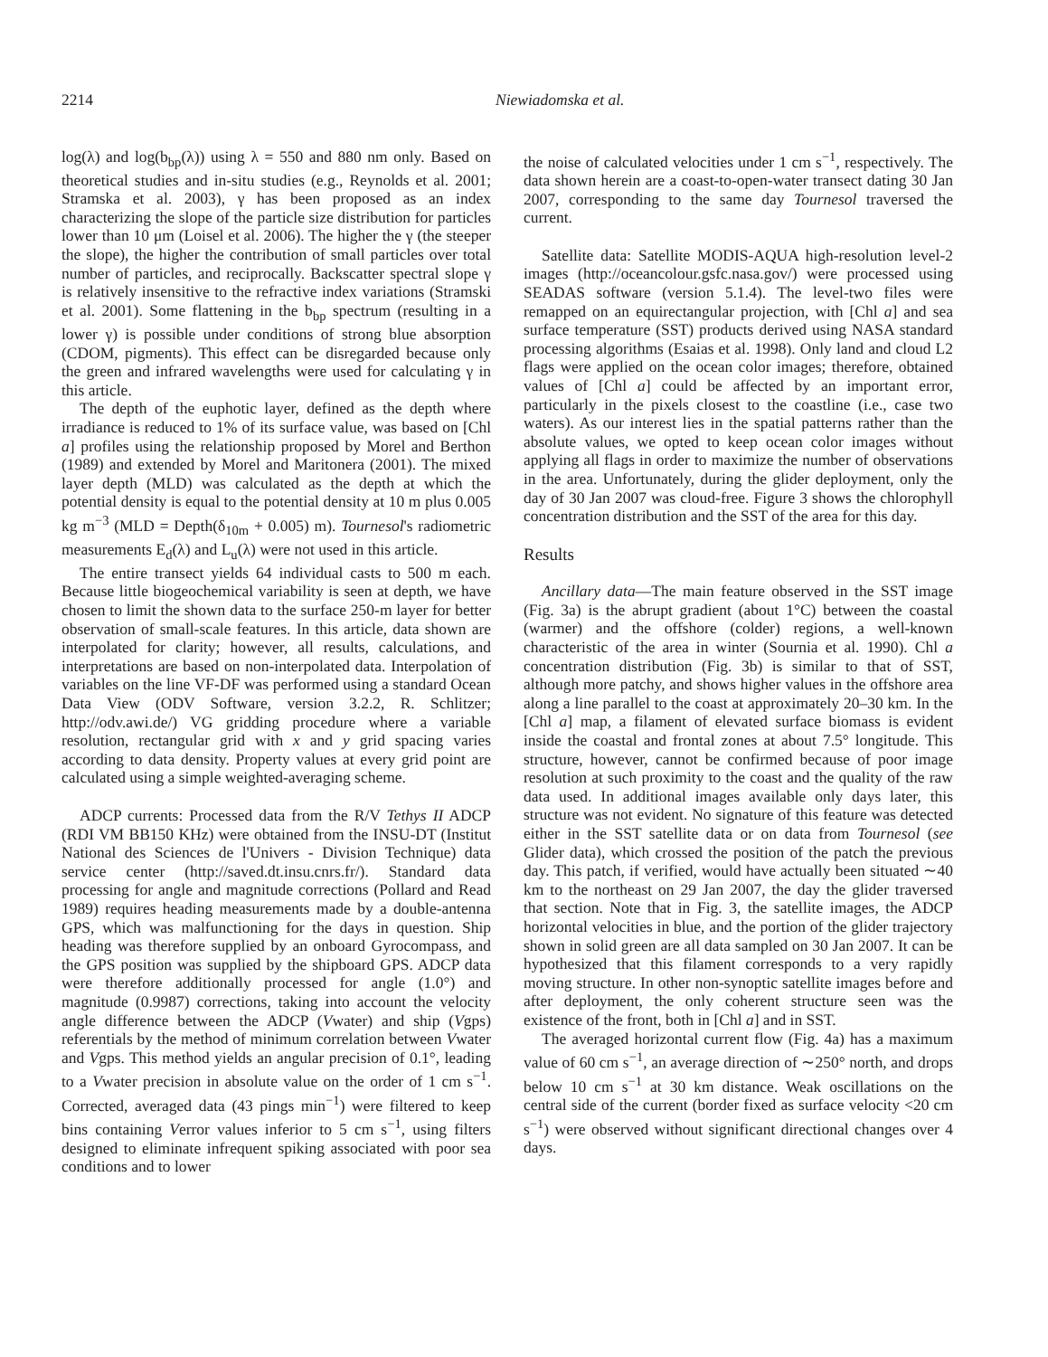2214 Niewiadomska et al.
log(λ) and log(b<sub>bp</sub>(λ)) using λ = 550 and 880 nm only. Based on theoretical studies and in-situ studies (e.g., Reynolds et al. 2001; Stramska et al. 2003), γ has been proposed as an index characterizing the slope of the particle size distribution for particles lower than 10 μm (Loisel et al. 2006). The higher the γ (the steeper the slope), the higher the contribution of small particles over total number of particles, and reciprocally. Backscatter spectral slope γ is relatively insensitive to the refractive index variations (Stramski et al. 2001). Some flattening in the b<sub>bp</sub> spectrum (resulting in a lower γ) is possible under conditions of strong blue absorption (CDOM, pigments). This effect can be disregarded because only the green and infrared wavelengths were used for calculating γ in this article.
The depth of the euphotic layer, defined as the depth where irradiance is reduced to 1% of its surface value, was based on [Chl a] profiles using the relationship proposed by Morel and Berthon (1989) and extended by Morel and Maritonera (2001). The mixed layer depth (MLD) was calculated as the depth at which the potential density is equal to the potential density at 10 m plus 0.005 kg m<sup>−3</sup> (MLD = Depth(δ<sub>10m</sub> + 0.005) m). Tournesol's radiometric measurements E<sub>d</sub>(λ) and L<sub>u</sub>(λ) were not used in this article.
The entire transect yields 64 individual casts to 500 m each. Because little biogeochemical variability is seen at depth, we have chosen to limit the shown data to the surface 250-m layer for better observation of small-scale features. In this article, data shown are interpolated for clarity; however, all results, calculations, and interpretations are based on non-interpolated data. Interpolation of variables on the line VF-DF was performed using a standard Ocean Data View (ODV Software, version 3.2.2, R. Schlitzer; http://odv.awi.de/) VG gridding procedure where a variable resolution, rectangular grid with x and y grid spacing varies according to data density. Property values at every grid point are calculated using a simple weighted-averaging scheme.
ADCP currents: Processed data from the R/V Tethys II ADCP (RDI VM BB150 KHz) were obtained from the INSU-DT (Institut National des Sciences de l'Univers - Division Technique) data service center (http://saved.dt.insu.cnrs.fr/). Standard data processing for angle and magnitude corrections (Pollard and Read 1989) requires heading measurements made by a double-antenna GPS, which was malfunctioning for the days in question. Ship heading was therefore supplied by an onboard Gyrocompass, and the GPS position was supplied by the shipboard GPS. ADCP data were therefore additionally processed for angle (1.0°) and magnitude (0.9987) corrections, taking into account the velocity angle difference between the ADCP (Vwater) and ship (Vgps) referentials by the method of minimum correlation between Vwater and Vgps. This method yields an angular precision of 0.1°, leading to a Vwater precision in absolute value on the order of 1 cm s<sup>−1</sup>. Corrected, averaged data (43 pings min<sup>−1</sup>) were filtered to keep bins containing Verror values inferior to 5 cm s<sup>−1</sup>, using filters designed to eliminate infrequent spiking associated with poor sea conditions and to lower
the noise of calculated velocities under 1 cm s<sup>−1</sup>, respectively. The data shown herein are a coast-to-open-water transect dating 30 Jan 2007, corresponding to the same day Tournesol traversed the current.
Satellite data: Satellite MODIS-AQUA high-resolution level-2 images (http://oceancolour.gsfc.nasa.gov/) were processed using SEADAS software (version 5.1.4). The level-two files were remapped on an equirectangular projection, with [Chl a] and sea surface temperature (SST) products derived using NASA standard processing algorithms (Esaias et al. 1998). Only land and cloud L2 flags were applied on the ocean color images; therefore, obtained values of [Chl a] could be affected by an important error, particularly in the pixels closest to the coastline (i.e., case two waters). As our interest lies in the spatial patterns rather than the absolute values, we opted to keep ocean color images without applying all flags in order to maximize the number of observations in the area. Unfortunately, during the glider deployment, only the day of 30 Jan 2007 was cloud-free. Figure 3 shows the chlorophyll concentration distribution and the SST of the area for this day.
Results
Ancillary data—The main feature observed in the SST image (Fig. 3a) is the abrupt gradient (about 1°C) between the coastal (warmer) and the offshore (colder) regions, a well-known characteristic of the area in winter (Sournia et al. 1990). Chl a concentration distribution (Fig. 3b) is similar to that of SST, although more patchy, and shows higher values in the offshore area along a line parallel to the coast at approximately 20–30 km. In the [Chl a] map, a filament of elevated surface biomass is evident inside the coastal and frontal zones at about 7.5° longitude. This structure, however, cannot be confirmed because of poor image resolution at such proximity to the coast and the quality of the raw data used. In additional images available only days later, this structure was not evident. No signature of this feature was detected either in the SST satellite data or on data from Tournesol (see Glider data), which crossed the position of the patch the previous day. This patch, if verified, would have actually been situated ∼40 km to the northeast on 29 Jan 2007, the day the glider traversed that section. Note that in Fig. 3, the satellite images, the ADCP horizontal velocities in blue, and the portion of the glider trajectory shown in solid green are all data sampled on 30 Jan 2007. It can be hypothesized that this filament corresponds to a very rapidly moving structure. In other non-synoptic satellite images before and after deployment, the only coherent structure seen was the existence of the front, both in [Chl a] and in SST.
The averaged horizontal current flow (Fig. 4a) has a maximum value of 60 cm s<sup>−1</sup>, an average direction of ∼250° north, and drops below 10 cm s<sup>−1</sup> at 30 km distance. Weak oscillations on the central side of the current (border fixed as surface velocity <20 cm s<sup>−1</sup>) were observed without significant directional changes over 4 days.